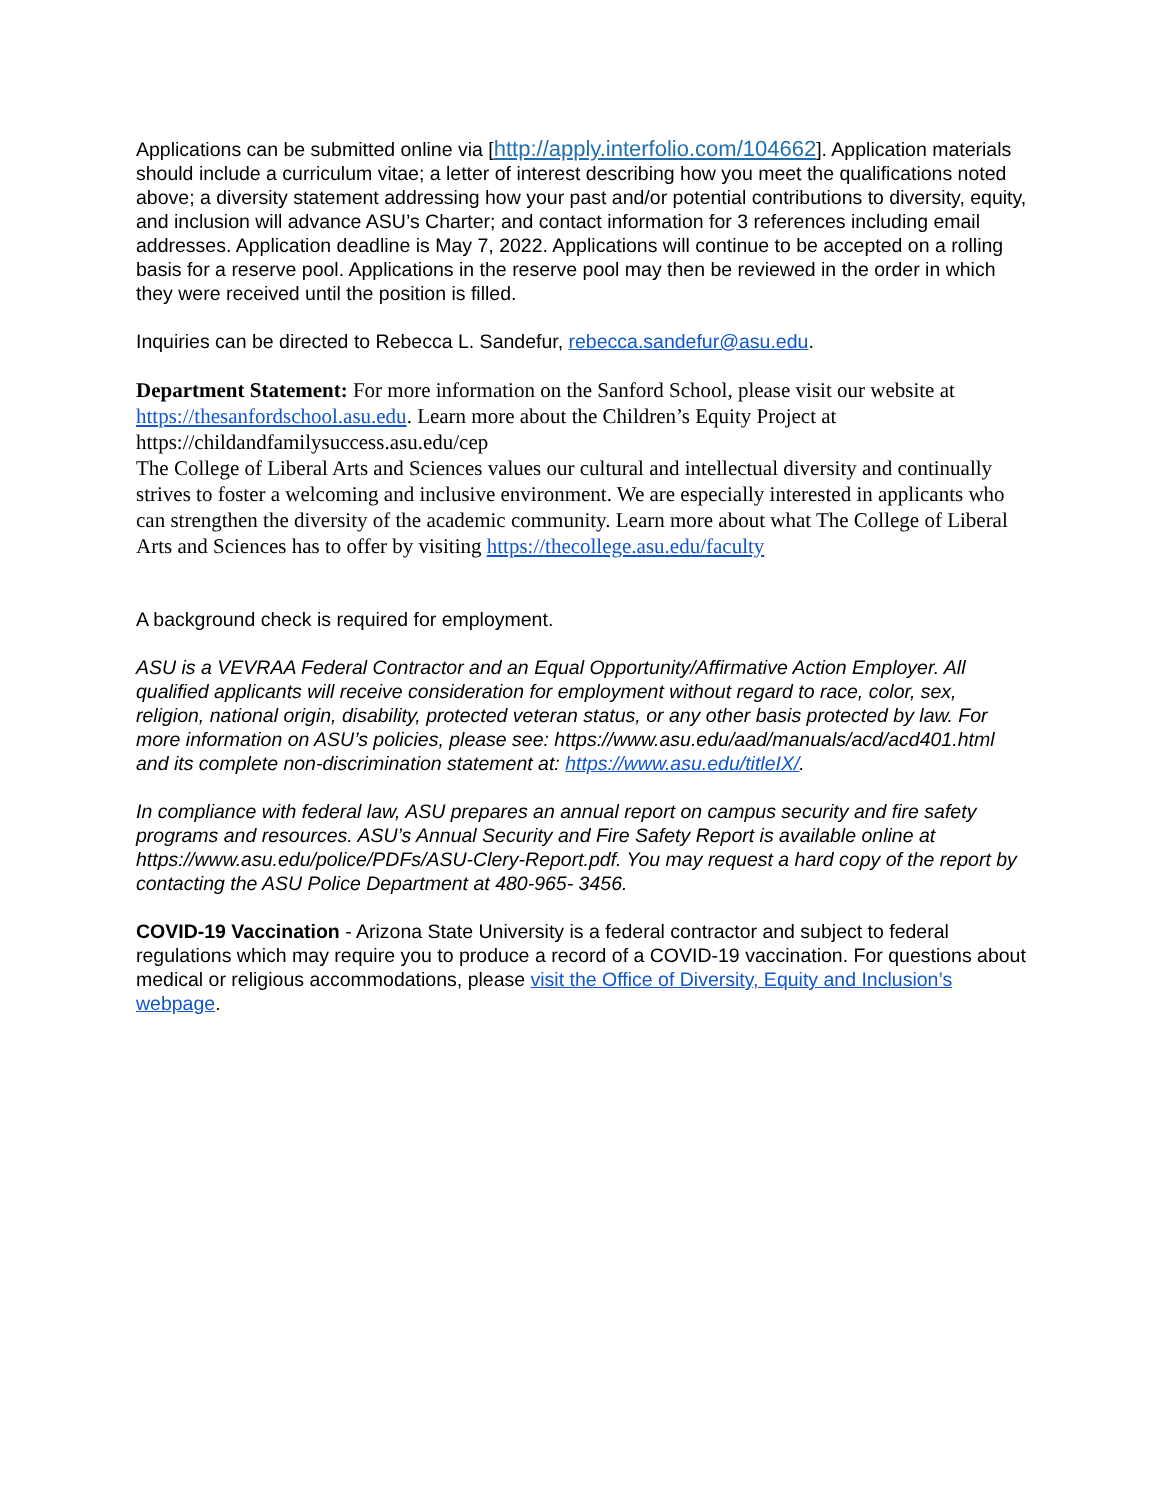Applications can be submitted online via [http://apply.interfolio.com/104662]. Application materials should include a curriculum vitae; a letter of interest describing how you meet the qualifications noted above; a diversity statement addressing how your past and/or potential contributions to diversity, equity, and inclusion will advance ASU’s Charter; and contact information for 3 references including email addresses. Application deadline is May 7, 2022. Applications will continue to be accepted on a rolling basis for a reserve pool. Applications in the reserve pool may then be reviewed in the order in which they were received until the position is filled.
Inquiries can be directed to Rebecca L. Sandefur, rebecca.sandefur@asu.edu.
Department Statement: For more information on the Sanford School, please visit our website at https://thesanfordschool.asu.edu. Learn more about the Children’s Equity Project at https://childandfamilysuccess.asu.edu/cep
The College of Liberal Arts and Sciences values our cultural and intellectual diversity and continually strives to foster a welcoming and inclusive environment. We are especially interested in applicants who can strengthen the diversity of the academic community. Learn more about what The College of Liberal Arts and Sciences has to offer by visiting https://thecollege.asu.edu/faculty
A background check is required for employment.
ASU is a VEVRAA Federal Contractor and an Equal Opportunity/Affirmative Action Employer. All qualified applicants will receive consideration for employment without regard to race, color, sex, religion, national origin, disability, protected veteran status, or any other basis protected by law. For more information on ASU’s policies, please see: https://www.asu.edu/aad/manuals/acd/acd401.html and its complete non-discrimination statement at: https://www.asu.edu/titleIX/.
In compliance with federal law, ASU prepares an annual report on campus security and fire safety programs and resources. ASU’s Annual Security and Fire Safety Report is available online at https://www.asu.edu/police/PDFs/ASU-Clery-Report.pdf. You may request a hard copy of the report by contacting the ASU Police Department at 480-965- 3456.
COVID-19 Vaccination - Arizona State University is a federal contractor and subject to federal regulations which may require you to produce a record of a COVID-19 vaccination. For questions about medical or religious accommodations, please visit the Office of Diversity, Equity and Inclusion’s webpage.